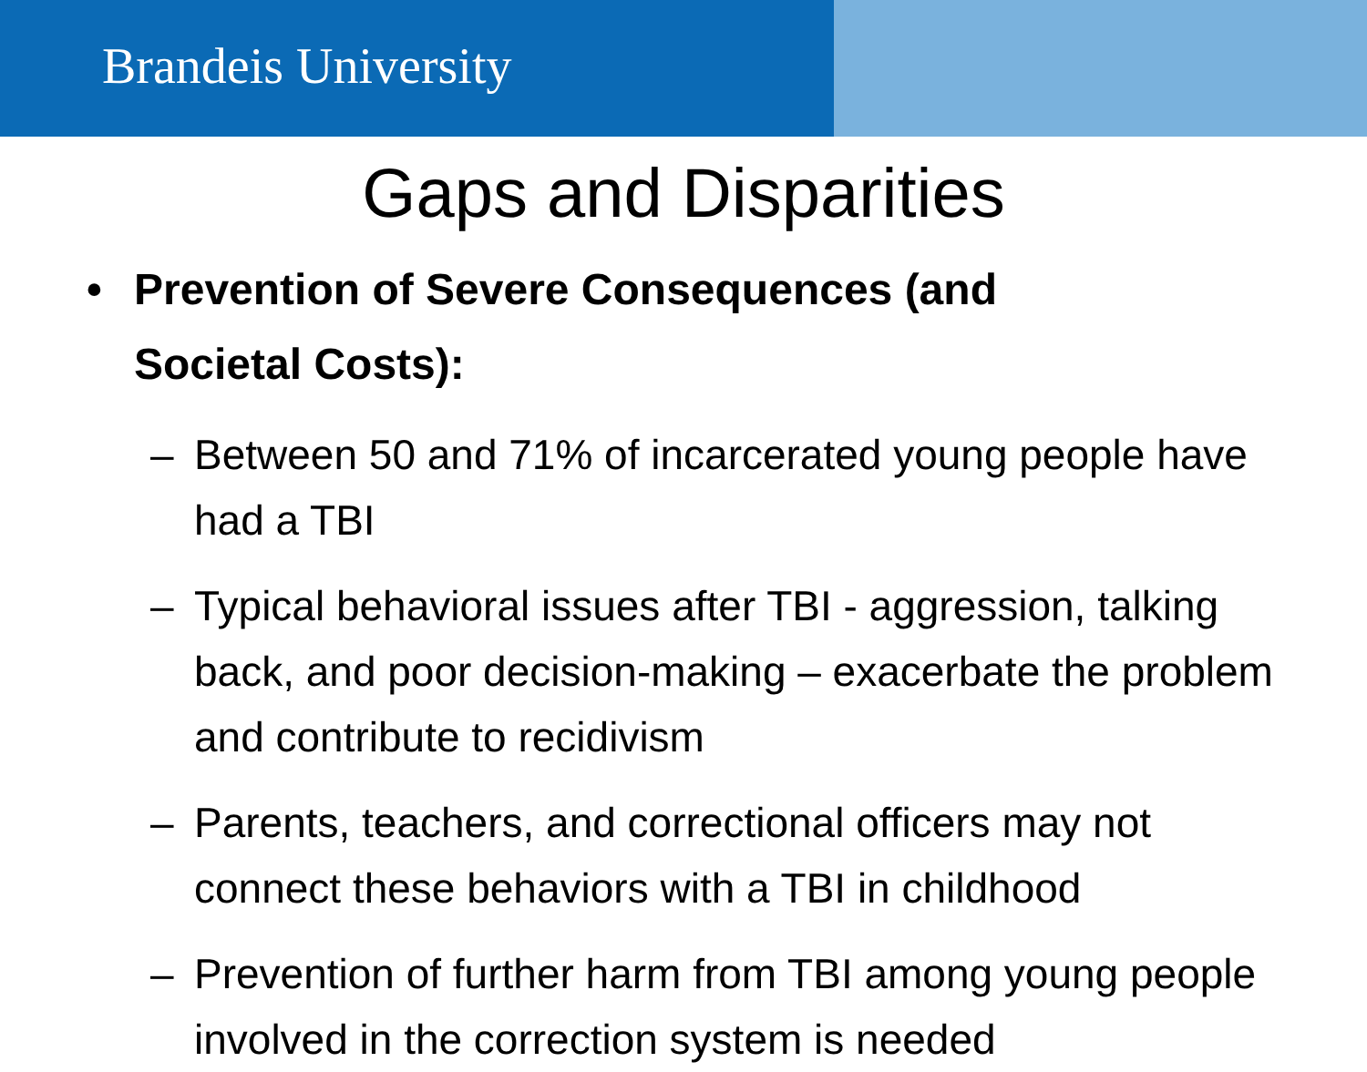Brandeis University
Gaps and Disparities
• Prevention of Severe Consequences (and Societal Costs):
– Between 50 and 71% of incarcerated young people have had a TBI
– Typical behavioral issues after TBI - aggression, talking back, and poor decision-making – exacerbate the problem and contribute to recidivism
– Parents, teachers, and correctional officers may not connect these behaviors with a TBI in childhood
– Prevention of further harm from TBI among young people involved in the correction system is needed